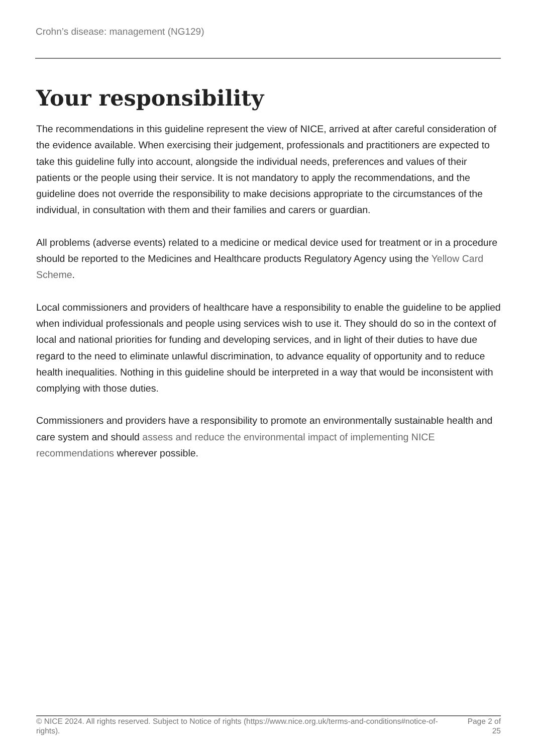Crohn’s disease: management (NG129)
Your responsibility
The recommendations in this guideline represent the view of NICE, arrived at after careful consideration of the evidence available. When exercising their judgement, professionals and practitioners are expected to take this guideline fully into account, alongside the individual needs, preferences and values of their patients or the people using their service. It is not mandatory to apply the recommendations, and the guideline does not override the responsibility to make decisions appropriate to the circumstances of the individual, in consultation with them and their families and carers or guardian.
All problems (adverse events) related to a medicine or medical device used for treatment or in a procedure should be reported to the Medicines and Healthcare products Regulatory Agency using the Yellow Card Scheme.
Local commissioners and providers of healthcare have a responsibility to enable the guideline to be applied when individual professionals and people using services wish to use it. They should do so in the context of local and national priorities for funding and developing services, and in light of their duties to have due regard to the need to eliminate unlawful discrimination, to advance equality of opportunity and to reduce health inequalities. Nothing in this guideline should be interpreted in a way that would be inconsistent with complying with those duties.
Commissioners and providers have a responsibility to promote an environmentally sustainable health and care system and should assess and reduce the environmental impact of implementing NICE recommendations wherever possible.
© NICE 2024. All rights reserved. Subject to Notice of rights (https://www.nice.org.uk/terms-and-conditions#notice-of-rights).
Page 2 of 25